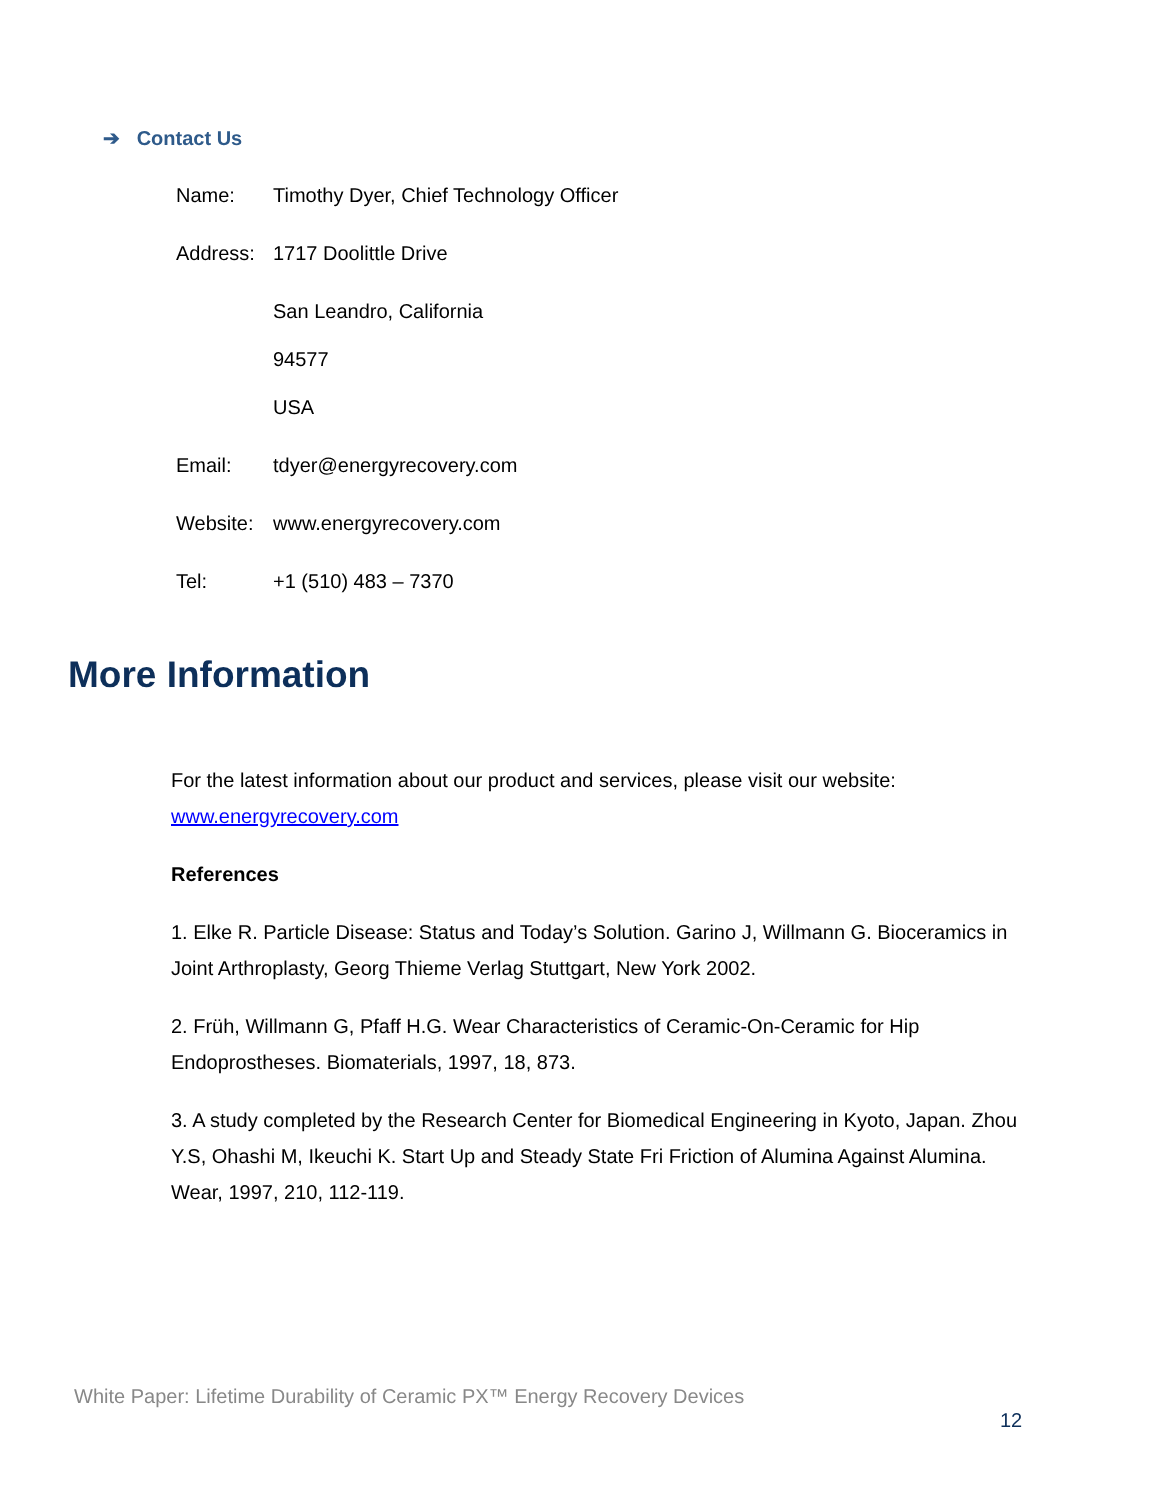➔ Contact Us
Name: Timothy Dyer, Chief Technology Officer
Address: 1717 Doolittle Drive
San Leandro, California
94577
USA
Email: tdyer@energyrecovery.com
Website: www.energyrecovery.com
Tel: +1 (510) 483 – 7370
More Information
For the latest information about our product and services, please visit our website: www.energyrecovery.com
References
1. Elke R. Particle Disease: Status and Today’s Solution. Garino J, Willmann G. Bioceramics in Joint Arthroplasty, Georg Thieme Verlag Stuttgart, New York 2002.
2. Früh, Willmann G, Pfaff H.G. Wear Characteristics of Ceramic-On-Ceramic for Hip Endoprostheses. Biomaterials, 1997, 18, 873.
3. A study completed by the Research Center for Biomedical Engineering in Kyoto, Japan. Zhou Y.S, Ohashi M, Ikeuchi K. Start Up and Steady State Fri Friction of Alumina Against Alumina. Wear, 1997, 210, 112-119.
White Paper: Lifetime Durability of Ceramic PX™ Energy Recovery Devices
12